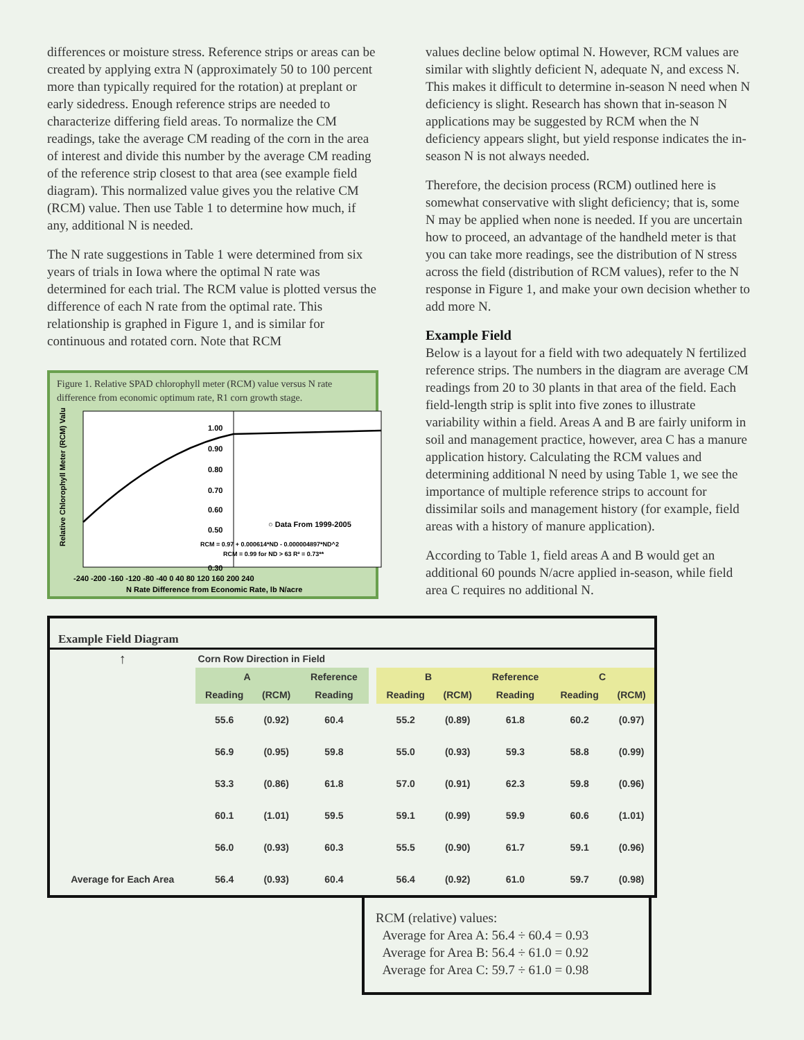differences or moisture stress. Reference strips or areas can be created by applying extra N (approximately 50 to 100 percent more than typically required for the rotation) at preplant or early sidedress. Enough reference strips are needed to characterize differing field areas. To normalize the CM readings, take the average CM reading of the corn in the area of interest and divide this number by the average CM reading of the reference strip closest to that area (see example field diagram). This normalized value gives you the relative CM (RCM) value. Then use Table 1 to determine how much, if any, additional N is needed.
The N rate suggestions in Table 1 were determined from six years of trials in Iowa where the optimal N rate was determined for each trial. The RCM value is plotted versus the difference of each N rate from the optimal rate. This relationship is graphed in Figure 1, and is similar for continuous and rotated corn. Note that RCM
Figure 1. Relative SPAD chlorophyll meter (RCM) value versus N rate difference from economic optimum rate, R1 corn growth stage.
1.00
0.90
0.80
0.70
0.60
0.50
0.30
○ Data From 1999-2005
RCM = 0.97 + 0.000614*ND - 0.000004897*ND^2
RCM = 0.99 for ND > 63 R² = 0.73**
-240 -200 -160 -120 -80 -40 0 40 80 120 160 200 240
N Rate Difference from Economic Rate, lb N/acre
Relative Chlorophyll Meter (RCM) Value
values decline below optimal N. However, RCM values are similar with slightly deficient N, adequate N, and excess N. This makes it difficult to determine in-season N need when N deficiency is slight. Research has shown that in-season N applications may be suggested by RCM when the N deficiency appears slight, but yield response indicates the in-season N is not always needed.
Therefore, the decision process (RCM) outlined here is somewhat conservative with slight deficiency; that is, some N may be applied when none is needed. If you are uncertain how to proceed, an advantage of the handheld meter is that you can take more readings, see the distribution of N stress across the field (distribution of RCM values), refer to the N response in Figure 1, and make your own decision whether to add more N.
Example Field
Below is a layout for a field with two adequately N fertilized reference strips. The numbers in the diagram are average CM readings from 20 to 30 plants in that area of the field. Each field-length strip is split into five zones to illustrate variability within a field. Areas A and B are fairly uniform in soil and management practice, however, area C has a manure application history. Calculating the RCM values and determining additional N need by using Table 1, we see the importance of multiple reference strips to account for dissimilar soils and management history (for example, field areas with a history of manure application).
According to Table 1, field areas A and B would get an additional 60 pounds N/acre applied in-season, while field area C requires no additional N.
Example Field Diagram
| ↑ | Corn Row Direction in Field | | | | | | | | |
| --- | --- | --- | --- | --- | --- | --- | --- | --- | --- |
| | A | | Reference | | B | | Reference | C | |
| | Reading | (RCM) | Reading | | Reading | (RCM) | Reading | Reading | (RCM) |
| | 55.6 | (0.92) | 60.4 | | 55.2 | (0.89) | 61.8 | 60.2 | (0.97) |
| | 56.9 | (0.95) | 59.8 | | 55.0 | (0.93) | 59.3 | 58.8 | (0.99) |
| | 53.3 | (0.86) | 61.8 | | 57.0 | (0.91) | 62.3 | 59.8 | (0.96) |
| | 60.1 | (1.01) | 59.5 | | 59.1 | (0.99) | 59.9 | 60.6 | (1.01) |
| | 56.0 | (0.93) | 60.3 | | 55.5 | (0.90) | 61.7 | 59.1 | (0.96) |
| Average for Each Area | 56.4 | (0.93) | 60.4 | | 56.4 | (0.92) | 61.0 | 59.7 | (0.98) |
RCM (relative) values:
Average for Area A: 56.4 ÷ 60.4 = 0.93
Average for Area B: 56.4 ÷ 61.0 = 0.92
Average for Area C: 59.7 ÷ 61.0 = 0.98